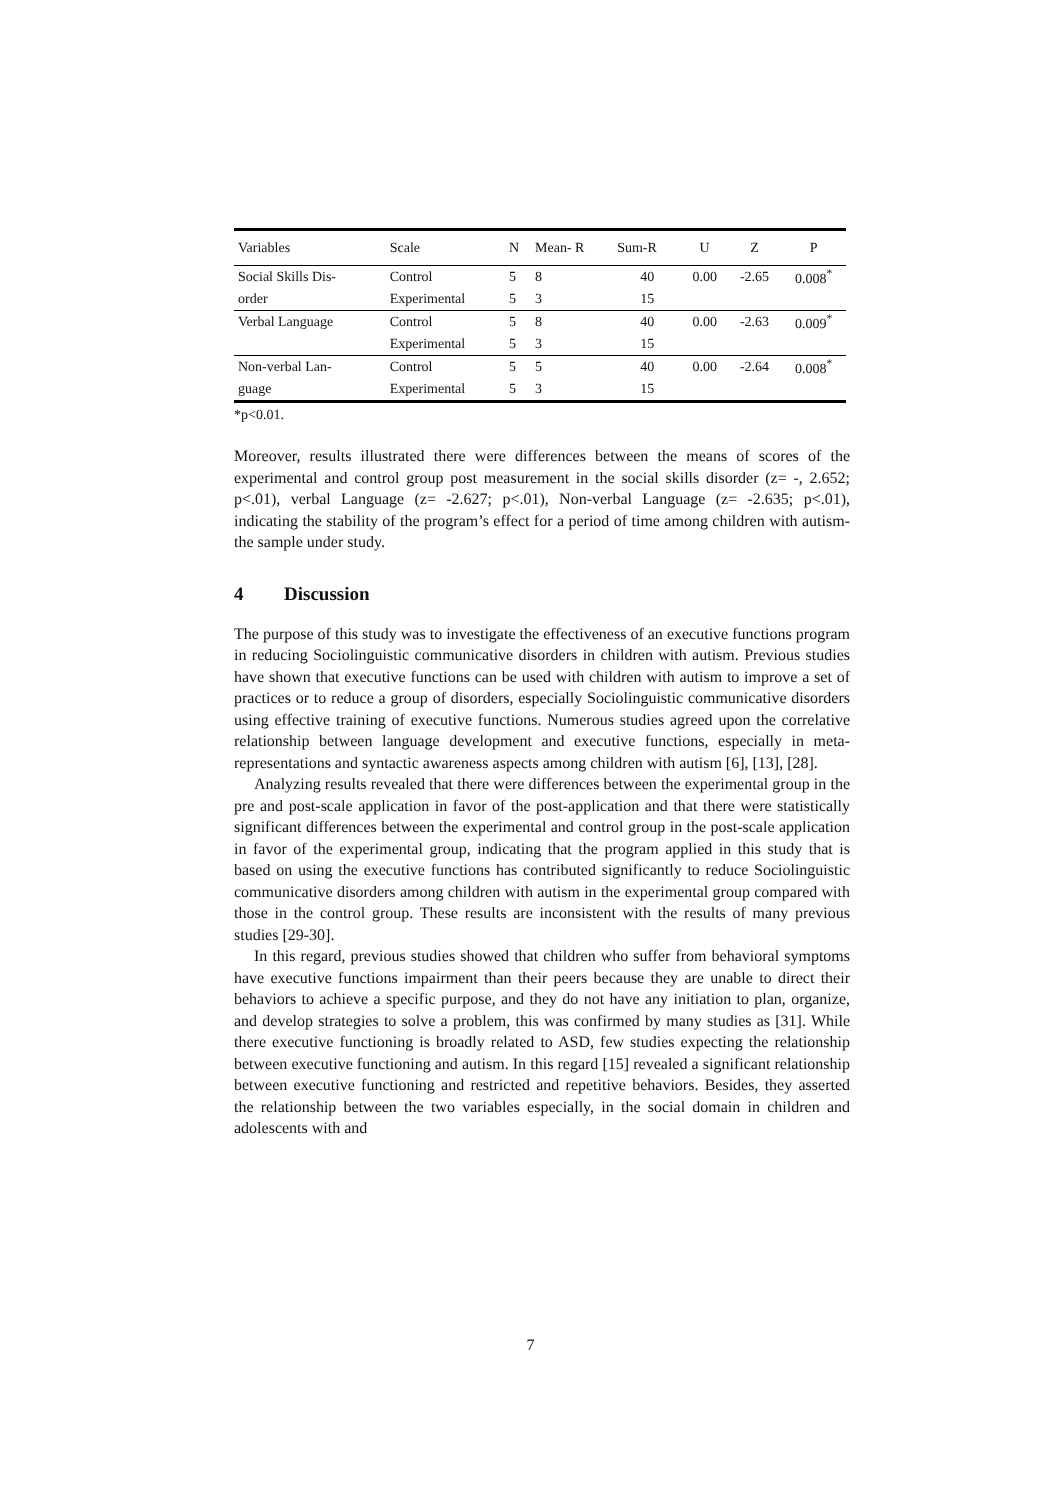| Variables | Scale | N | Mean- R | Sum-R | U | Z | P |
| --- | --- | --- | --- | --- | --- | --- | --- |
| Social Skills Dis- | Control | 5 | 8 | 40 | 0.00 | -2.65 | 0.008<sup>*</sup> |
| order | Experimental | 5 | 3 | 15 | | | |
| Verbal Language | Control | 5 | 8 | 40 | 0.00 | -2.63 | 0.009<sup>*</sup> |
| | Experimental | 5 | 3 | 15 | | | |
| Non-verbal Lan- | Control | 5 | 5 | 40 | 0.00 | -2.64 | 0.008<sup>*</sup> |
| guage | Experimental | 5 | 3 | 15 | | | |
*p<0.01.
Moreover, results illustrated there were differences between the means of scores of the experimental and control group post measurement in the social skills disorder (z= -, 2.652; p<.01), verbal Language (z= -2.627; p<.01), Non-verbal Language (z= -2.635; p<.01), indicating the stability of the program’s effect for a period of time among children with autism- the sample under study.
4 Discussion
The purpose of this study was to investigate the effectiveness of an executive functions program in reducing Sociolinguistic communicative disorders in children with autism. Previous studies have shown that executive functions can be used with children with autism to improve a set of practices or to reduce a group of disorders, especially Sociolinguistic communicative disorders using effective training of executive functions. Numerous studies agreed upon the correlative relationship between language development and executive functions, especially in meta-representations and syntactic awareness aspects among children with autism [6], [13], [28].
Analyzing results revealed that there were differences between the experimental group in the pre and post-scale application in favor of the post-application and that there were statistically significant differences between the experimental and control group in the post-scale application in favor of the experimental group, indicating that the program applied in this study that is based on using the executive functions has contributed significantly to reduce Sociolinguistic communicative disorders among children with autism in the experimental group compared with those in the control group. These results are inconsistent with the results of many previous studies [29-30].
In this regard, previous studies showed that children who suffer from behavioral symptoms have executive functions impairment than their peers because they are unable to direct their behaviors to achieve a specific purpose, and they do not have any initiation to plan, organize, and develop strategies to solve a problem, this was confirmed by many studies as [31]. While there executive functioning is broadly related to ASD, few studies expecting the relationship between executive functioning and autism. In this regard [15] revealed a significant relationship between executive functioning and restricted and repetitive behaviors. Besides, they asserted the relationship between the two variables especially, in the social domain in children and adolescents with and
7